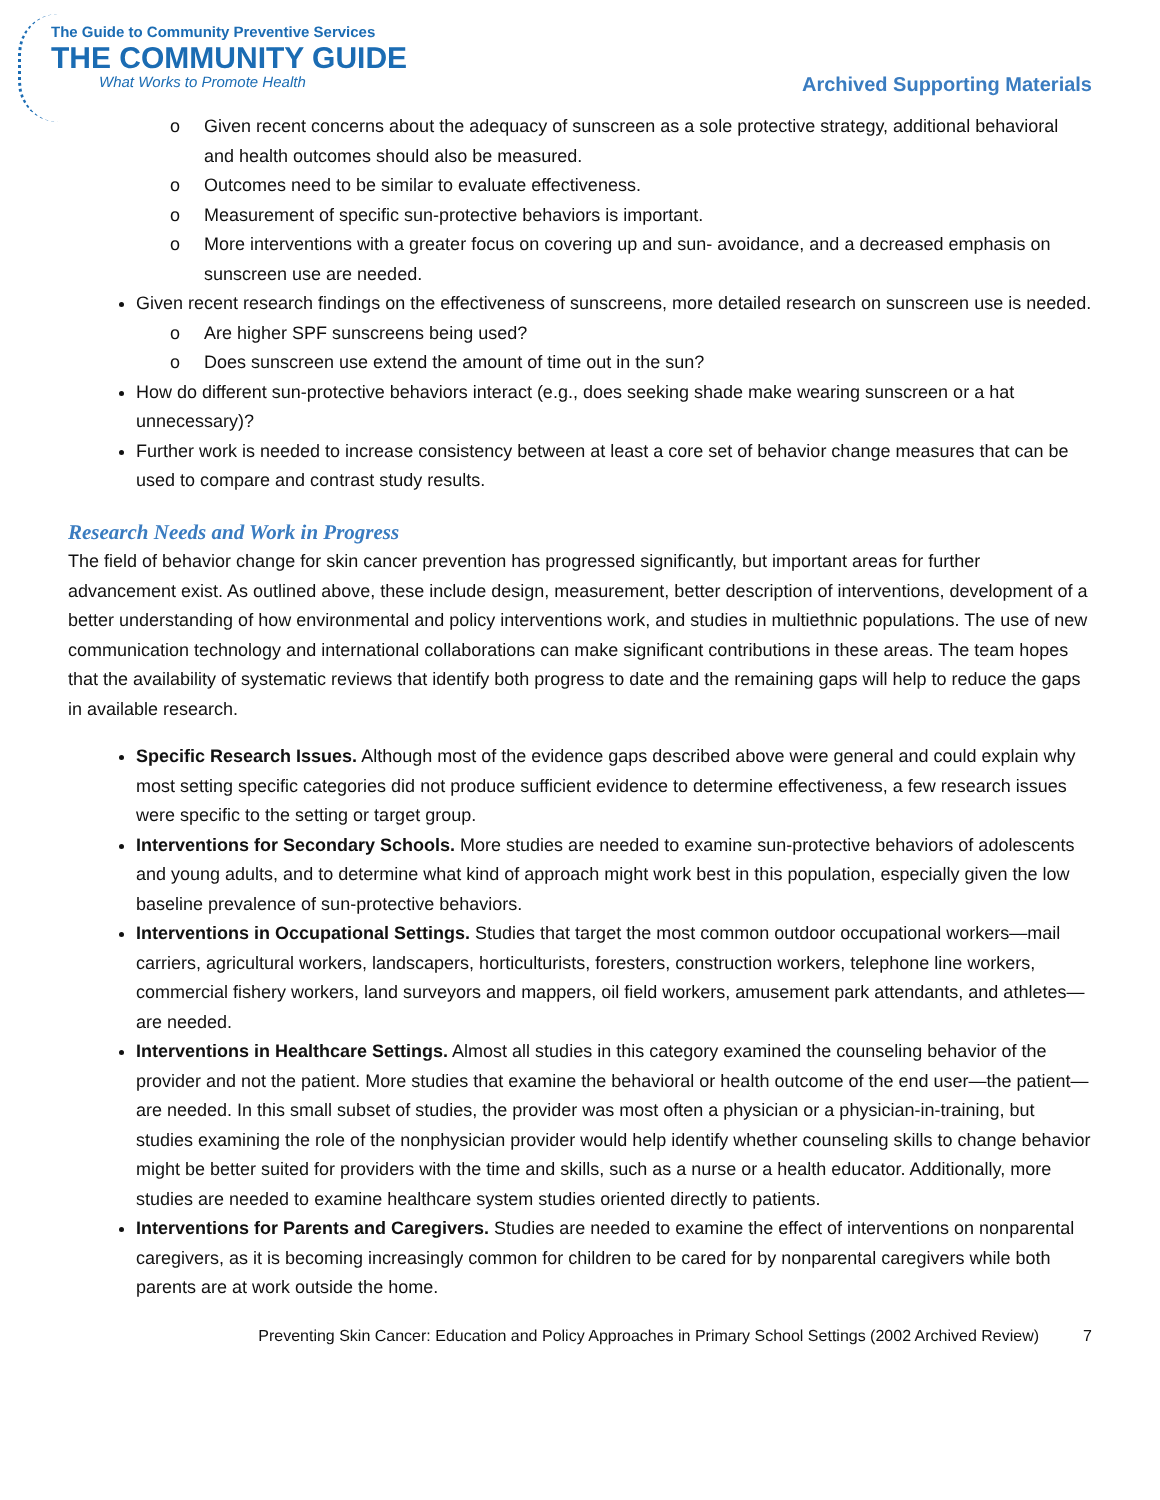The Guide to Community Preventive Services
THE COMMUNITY GUIDE
What Works to Promote Health
Archived Supporting Materials
o Given recent concerns about the adequacy of sunscreen as a sole protective strategy, additional behavioral and health outcomes should also be measured.
o Outcomes need to be similar to evaluate effectiveness.
o Measurement of specific sun-protective behaviors is important.
o More interventions with a greater focus on covering up and sun- avoidance, and a decreased emphasis on sunscreen use are needed.
Given recent research findings on the effectiveness of sunscreens, more detailed research on sunscreen use is needed.
o Are higher SPF sunscreens being used?
o Does sunscreen use extend the amount of time out in the sun?
How do different sun-protective behaviors interact (e.g., does seeking shade make wearing sunscreen or a hat unnecessary)?
Further work is needed to increase consistency between at least a core set of behavior change measures that can be used to compare and contrast study results.
Research Needs and Work in Progress
The field of behavior change for skin cancer prevention has progressed significantly, but important areas for further advancement exist. As outlined above, these include design, measurement, better description of interventions, development of a better understanding of how environmental and policy interventions work, and studies in multiethnic populations. The use of new communication technology and international collaborations can make significant contributions in these areas. The team hopes that the availability of systematic reviews that identify both progress to date and the remaining gaps will help to reduce the gaps in available research.
Specific Research Issues. Although most of the evidence gaps described above were general and could explain why most setting specific categories did not produce sufficient evidence to determine effectiveness, a few research issues were specific to the setting or target group.
Interventions for Secondary Schools. More studies are needed to examine sun-protective behaviors of adolescents and young adults, and to determine what kind of approach might work best in this population, especially given the low baseline prevalence of sun-protective behaviors.
Interventions in Occupational Settings. Studies that target the most common outdoor occupational workers—mail carriers, agricultural workers, landscapers, horticulturists, foresters, construction workers, telephone line workers, commercial fishery workers, land surveyors and mappers, oil field workers, amusement park attendants, and athletes—are needed.
Interventions in Healthcare Settings. Almost all studies in this category examined the counseling behavior of the provider and not the patient. More studies that examine the behavioral or health outcome of the end user—the patient—are needed. In this small subset of studies, the provider was most often a physician or a physician-in-training, but studies examining the role of the nonphysician provider would help identify whether counseling skills to change behavior might be better suited for providers with the time and skills, such as a nurse or a health educator. Additionally, more studies are needed to examine healthcare system studies oriented directly to patients.
Interventions for Parents and Caregivers. Studies are needed to examine the effect of interventions on nonparental caregivers, as it is becoming increasingly common for children to be cared for by nonparental caregivers while both parents are at work outside the home.
Preventing Skin Cancer: Education and Policy Approaches in Primary School Settings (2002 Archived Review) 7